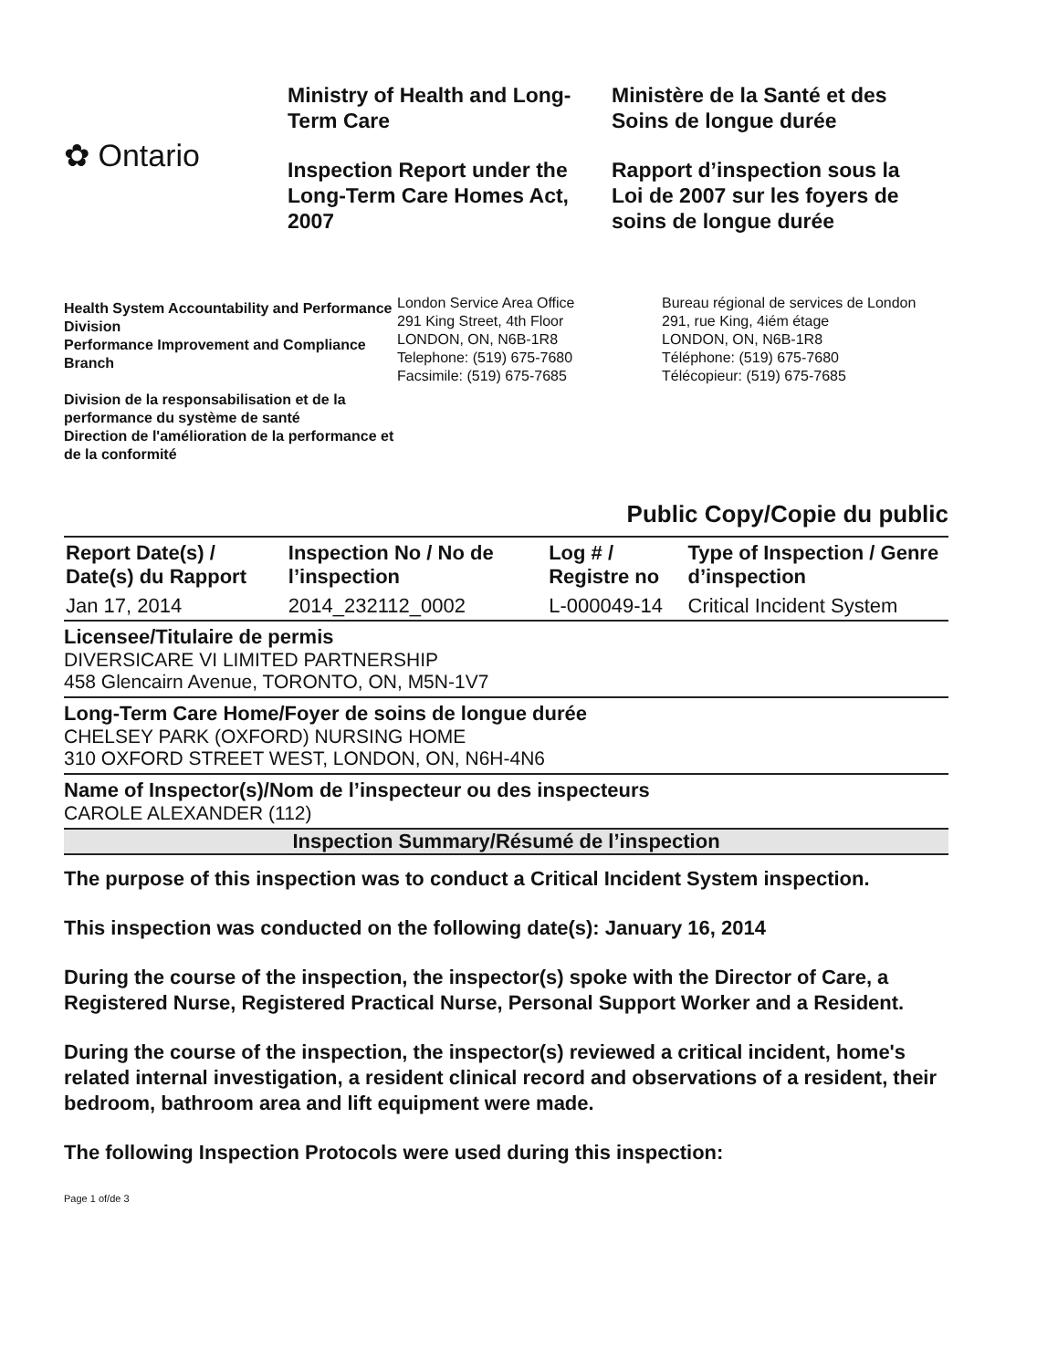✿ Ontario
Ministry of Health and Long-Term Care
Inspection Report under the Long-Term Care Homes Act, 2007
Ministère de la Santé et des Soins de longue durée
Rapport d’inspection sous la Loi de 2007 sur les foyers de soins de longue durée
Health System Accountability and Performance Division
Performance Improvement and Compliance Branch
Division de la responsabilisation et de la performance du système de santé
Direction de l'amélioration de la performance et de la conformité
London Service Area Office
291 King Street, 4th Floor
LONDON, ON, N6B-1R8
Telephone: (519) 675-7680
Facsimile: (519) 675-7685
Bureau régional de services de London
291, rue King, 4iém étage
LONDON, ON, N6B-1R8
Téléphone: (519) 675-7680
Télécopieur: (519) 675-7685
Public Copy/Copie du public
| Report Date(s) / Date(s) du Rapport | Inspection No / No de l’inspection | Log # / Registre no | Type of Inspection / Genre d’inspection |
| --- | --- | --- | --- |
| Jan 17, 2014 | 2014_232112_0002 | L-000049-14 | Critical Incident System |
Licensee/Titulaire de permis
DIVERSICARE VI LIMITED PARTNERSHIP
458 Glencairn Avenue, TORONTO, ON, M5N-1V7
Long-Term Care Home/Foyer de soins de longue durée
CHELSEY PARK (OXFORD) NURSING HOME
310 OXFORD STREET WEST, LONDON, ON, N6H-4N6
Name of Inspector(s)/Nom de l’inspecteur ou des inspecteurs
CAROLE ALEXANDER (112)
Inspection Summary/Résumé de l’inspection
The purpose of this inspection was to conduct a Critical Incident System inspection.
This inspection was conducted on the following date(s): January 16, 2014
During the course of the inspection, the inspector(s) spoke with the Director of Care, a Registered Nurse, Registered Practical Nurse, Personal Support Worker and a Resident.
During the course of the inspection, the inspector(s) reviewed a critical incident, home's related internal investigation, a resident clinical record and observations of a resident, their bedroom, bathroom area and lift equipment were made.
The following Inspection Protocols were used during this inspection:
Page 1 of/de 3